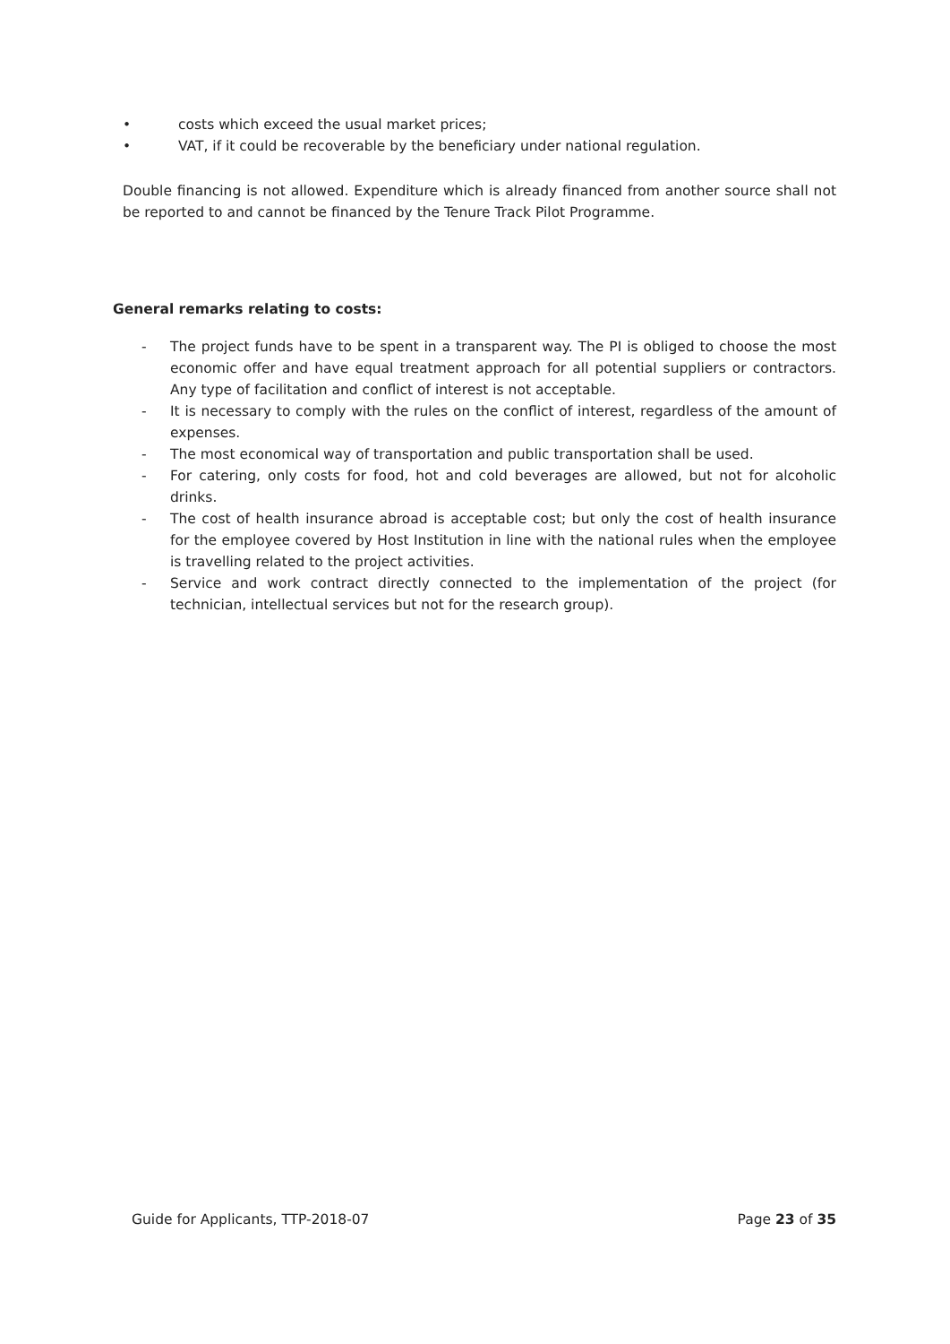• costs which exceed the usual market prices;
• VAT, if it could be recoverable by the beneficiary under national regulation.
Double financing is not allowed. Expenditure which is already financed from another source shall not be reported to and cannot be financed by the Tenure Track Pilot Programme.
General remarks relating to costs:
- The project funds have to be spent in a transparent way. The PI is obliged to choose the most economic offer and have equal treatment approach for all potential suppliers or contractors. Any type of facilitation and conflict of interest is not acceptable.
- It is necessary to comply with the rules on the conflict of interest, regardless of the amount of expenses.
- The most economical way of transportation and public transportation shall be used.
- For catering, only costs for food, hot and cold beverages are allowed, but not for alcoholic drinks.
- The cost of health insurance abroad is acceptable cost; but only the cost of health insurance for the employee covered by Host Institution in line with the national rules when the employee is travelling related to the project activities.
- Service and work contract directly connected to the implementation of the project (for technician, intellectual services but not for the research group).
Guide for Applicants, TTP-2018-07 Page 23 of 35